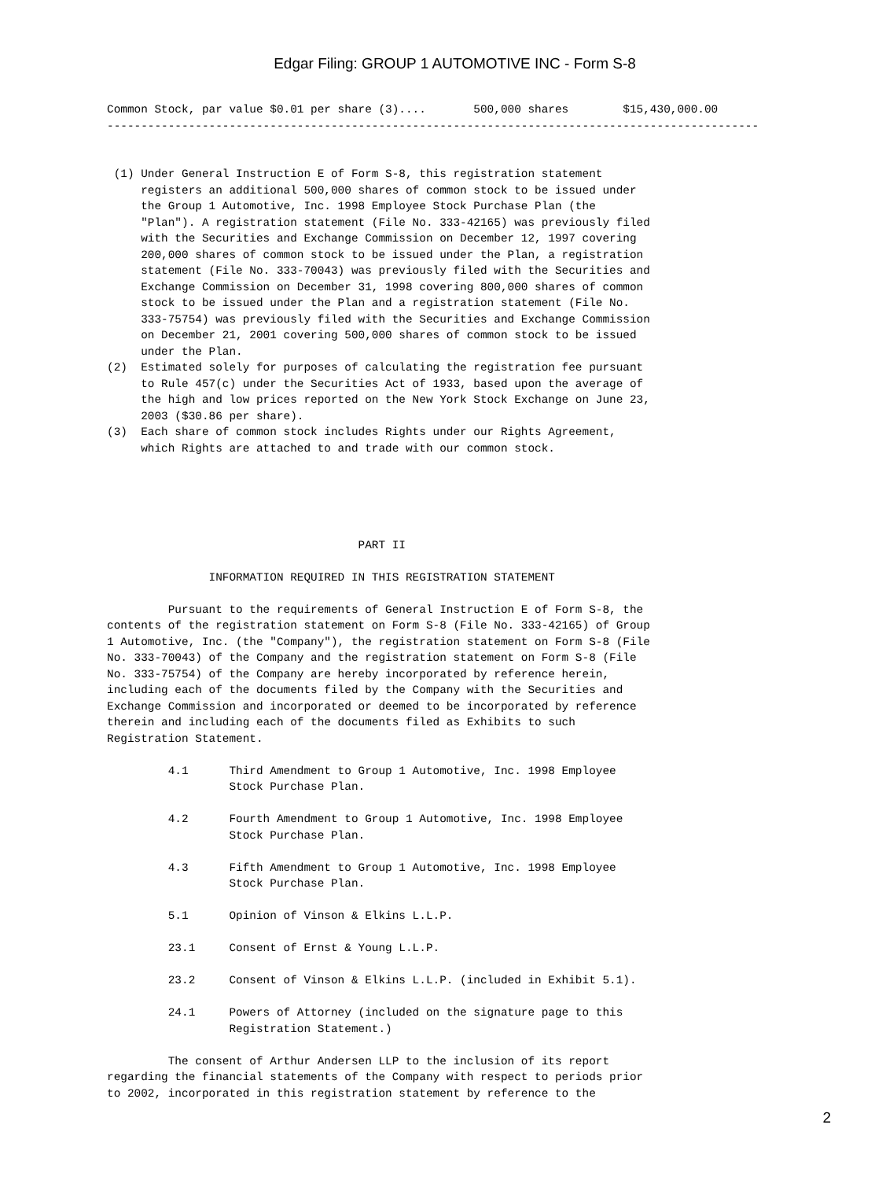Edgar Filing: GROUP 1 AUTOMOTIVE INC - Form S-8
Common Stock, par value $0.01 per share (3)....       500,000 shares        $15,430,000.00
------------------------------------------------------------------------------------------------


 (1) Under General Instruction E of Form S-8, this registration statement
     registers an additional 500,000 shares of common stock to be issued under
     the Group 1 Automotive, Inc. 1998 Employee Stock Purchase Plan (the
     "Plan"). A registration statement (File No. 333-42165) was previously filed
     with the Securities and Exchange Commission on December 12, 1997 covering
     200,000 shares of common stock to be issued under the Plan, a registration
     statement (File No. 333-70043) was previously filed with the Securities and
     Exchange Commission on December 31, 1998 covering 800,000 shares of common
     stock to be issued under the Plan and a registration statement (File No.
     333-75754) was previously filed with the Securities and Exchange Commission
     on December 21, 2001 covering 500,000 shares of common stock to be issued
     under the Plan.
(2)  Estimated solely for purposes of calculating the registration fee pursuant
     to Rule 457(c) under the Securities Act of 1933, based upon the average of
     the high and low prices reported on the New York Stock Exchange on June 23,
     2003 ($30.86 per share).
(3)  Each share of common stock includes Rights under our Rights Agreement,
     which Rights are attached to and trade with our common stock.





                                     PART II

               INFORMATION REQUIRED IN THIS REGISTRATION STATEMENT

         Pursuant to the requirements of General Instruction E of Form S-8, the
contents of the registration statement on Form S-8 (File No. 333-42165) of Group
1 Automotive, Inc. (the "Company"), the registration statement on Form S-8 (File
No. 333-70043) of the Company and the registration statement on Form S-8 (File
No. 333-75754) of the Company are hereby incorporated by reference herein,
including each of the documents filed by the Company with the Securities and
Exchange Commission and incorporated or deemed to be incorporated by reference
therein and including each of the documents filed as Exhibits to such
Registration Statement.

         4.1      Third Amendment to Group 1 Automotive, Inc. 1998 Employee
                  Stock Purchase Plan.

         4.2      Fourth Amendment to Group 1 Automotive, Inc. 1998 Employee
                  Stock Purchase Plan.

         4.3      Fifth Amendment to Group 1 Automotive, Inc. 1998 Employee
                  Stock Purchase Plan.

         5.1      Opinion of Vinson & Elkins L.L.P.

         23.1     Consent of Ernst & Young L.L.P.

         23.2     Consent of Vinson & Elkins L.L.P. (included in Exhibit 5.1).

         24.1     Powers of Attorney (included on the signature page to this
                  Registration Statement.)

         The consent of Arthur Andersen LLP to the inclusion of its report
regarding the financial statements of the Company with respect to periods prior
to 2002, incorporated in this registration statement by reference to the
2